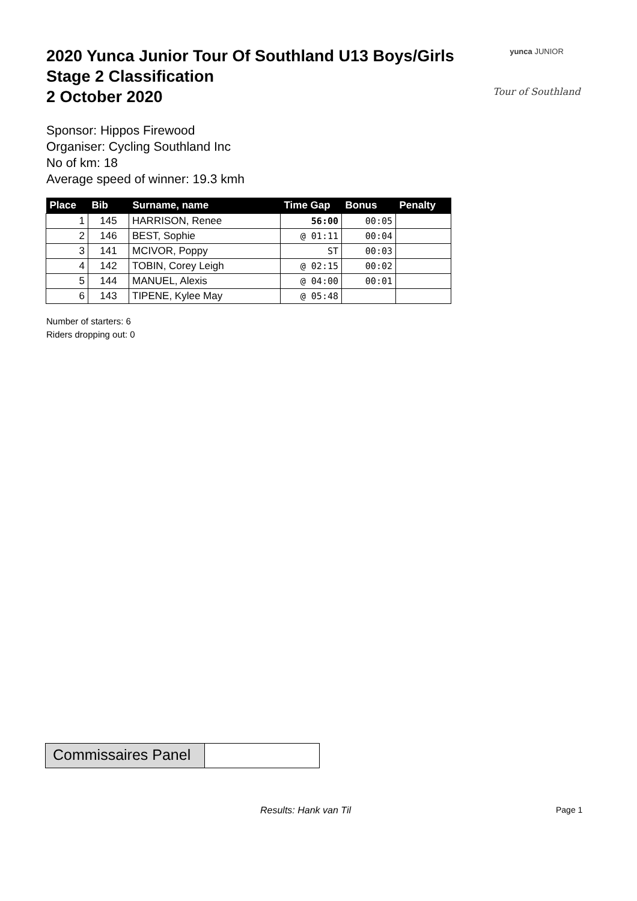2020 Yunca Junior Tour Of Southland U13 Boys/Girls
Stage 2 Classification
2 October 2020
yunca JUNIOR
Tour of Southland
Sponsor: Hippos Firewood
Organiser: Cycling Southland Inc
No of km: 18
Average speed of winner: 19.3 kmh
| Place | Bib | Surname, name | Time Gap | Bonus | Penalty |
| --- | --- | --- | --- | --- | --- |
| 1 | 145 | HARRISON, Renee | 56:00 | 00:05 | |
| 2 | 146 | BEST, Sophie | @ 01:11 | 00:04 | |
| 3 | 141 | MCIVOR, Poppy | ST | 00:03 | |
| 4 | 142 | TOBIN, Corey Leigh | @ 02:15 | 00:02 | |
| 5 | 144 | MANUEL, Alexis | @ 04:00 | 00:01 | |
| 6 | 143 | TIPENE, Kylee May | @ 05:48 | | |
Number of starters: 6
Riders dropping out: 0
Commissaires Panel
Results: Hank van Til Page 1